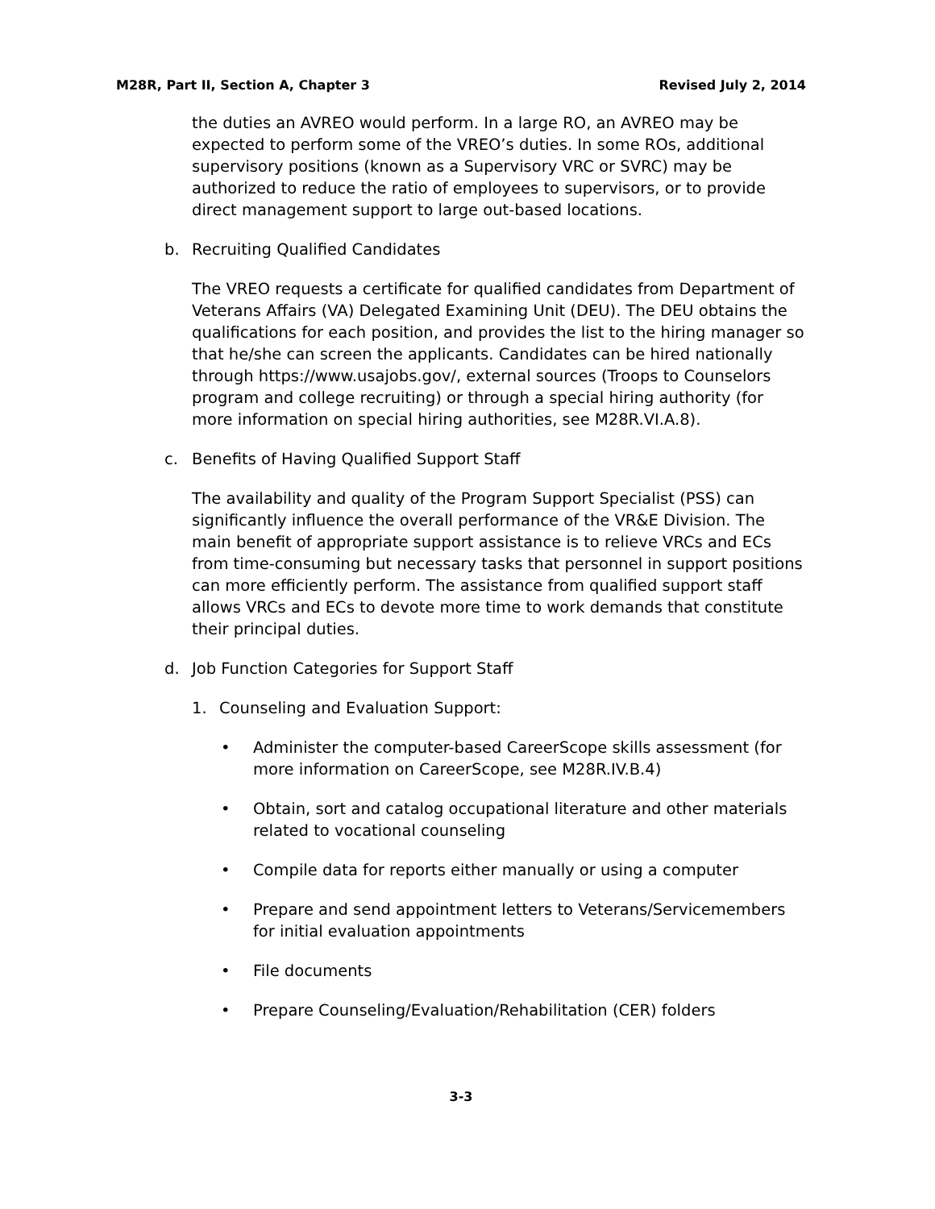M28R, Part II, Section A, Chapter 3 Revised July 2, 2014
the duties an AVREO would perform. In a large RO, an AVREO may be expected to perform some of the VREO’s duties. In some ROs, additional supervisory positions (known as a Supervisory VRC or SVRC) may be authorized to reduce the ratio of employees to supervisors, or to provide direct management support to large out-based locations.
b. Recruiting Qualified Candidates
The VREO requests a certificate for qualified candidates from Department of Veterans Affairs (VA) Delegated Examining Unit (DEU). The DEU obtains the qualifications for each position, and provides the list to the hiring manager so that he/she can screen the applicants. Candidates can be hired nationally through https://www.usajobs.gov/, external sources (Troops to Counselors program and college recruiting) or through a special hiring authority (for more information on special hiring authorities, see M28R.VI.A.8).
c. Benefits of Having Qualified Support Staff
The availability and quality of the Program Support Specialist (PSS) can significantly influence the overall performance of the VR&E Division. The main benefit of appropriate support assistance is to relieve VRCs and ECs from time-consuming but necessary tasks that personnel in support positions can more efficiently perform. The assistance from qualified support staff allows VRCs and ECs to devote more time to work demands that constitute their principal duties.
d. Job Function Categories for Support Staff
1. Counseling and Evaluation Support:
• Administer the computer-based CareerScope skills assessment (for more information on CareerScope, see M28R.IV.B.4)
• Obtain, sort and catalog occupational literature and other materials related to vocational counseling
• Compile data for reports either manually or using a computer
• Prepare and send appointment letters to Veterans/Servicemembers for initial evaluation appointments
• File documents
• Prepare Counseling/Evaluation/Rehabilitation (CER) folders
3-3